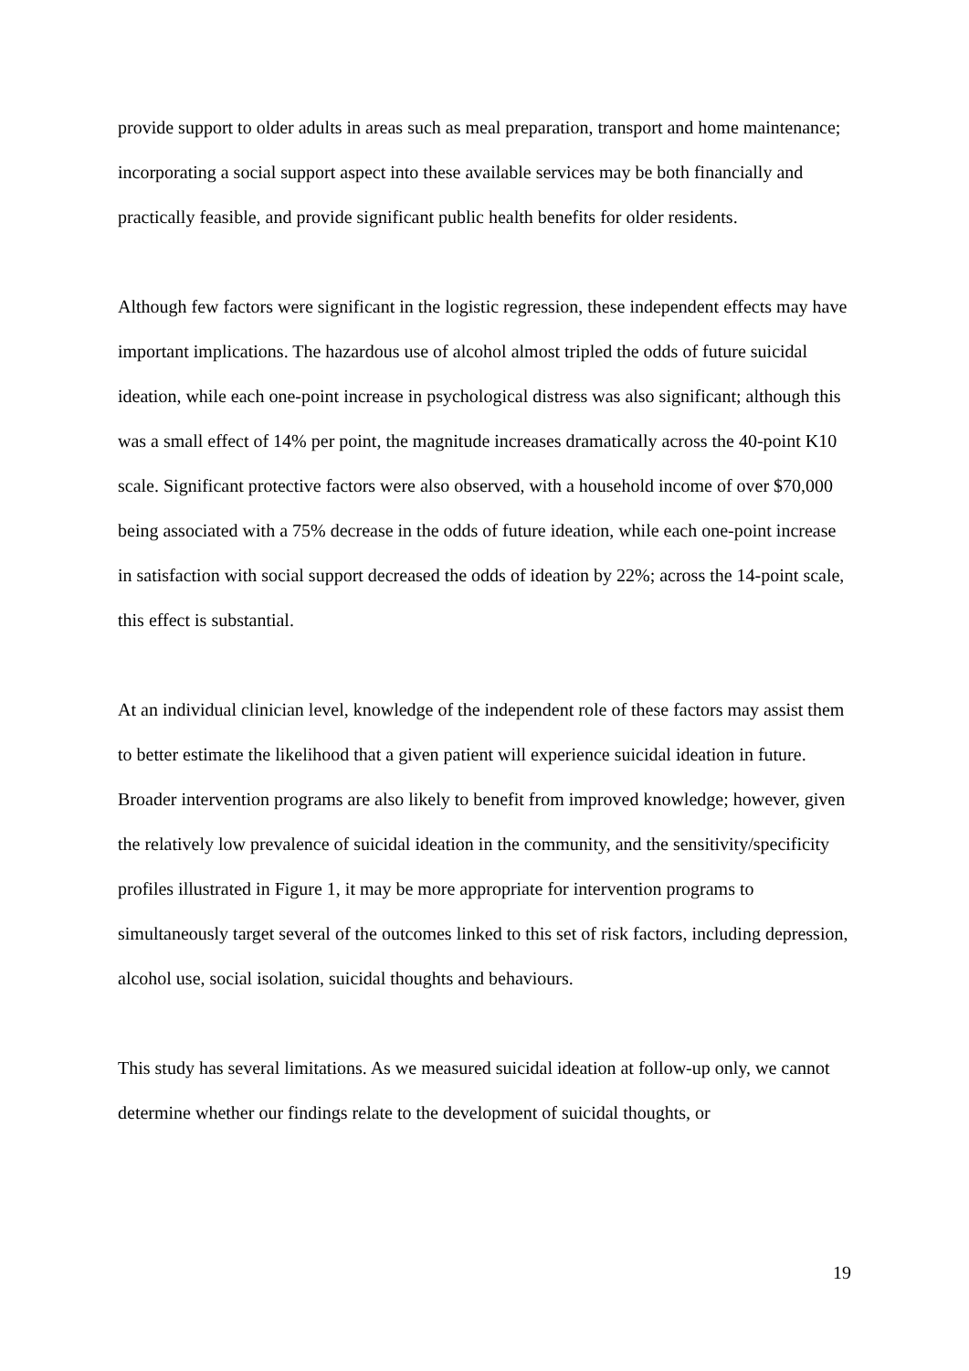provide support to older adults in areas such as meal preparation, transport and home maintenance; incorporating a social support aspect into these available services may be both financially and practically feasible, and provide significant public health benefits for older residents.
Although few factors were significant in the logistic regression, these independent effects may have important implications. The hazardous use of alcohol almost tripled the odds of future suicidal ideation, while each one-point increase in psychological distress was also significant; although this was a small effect of 14% per point, the magnitude increases dramatically across the 40-point K10 scale. Significant protective factors were also observed, with a household income of over $70,000 being associated with a 75% decrease in the odds of future ideation, while each one-point increase in satisfaction with social support decreased the odds of ideation by 22%; across the 14-point scale, this effect is substantial.
At an individual clinician level, knowledge of the independent role of these factors may assist them to better estimate the likelihood that a given patient will experience suicidal ideation in future. Broader intervention programs are also likely to benefit from improved knowledge; however, given the relatively low prevalence of suicidal ideation in the community, and the sensitivity/specificity profiles illustrated in Figure 1, it may be more appropriate for intervention programs to simultaneously target several of the outcomes linked to this set of risk factors, including depression, alcohol use, social isolation, suicidal thoughts and behaviours.
This study has several limitations. As we measured suicidal ideation at follow-up only, we cannot determine whether our findings relate to the development of suicidal thoughts, or
19